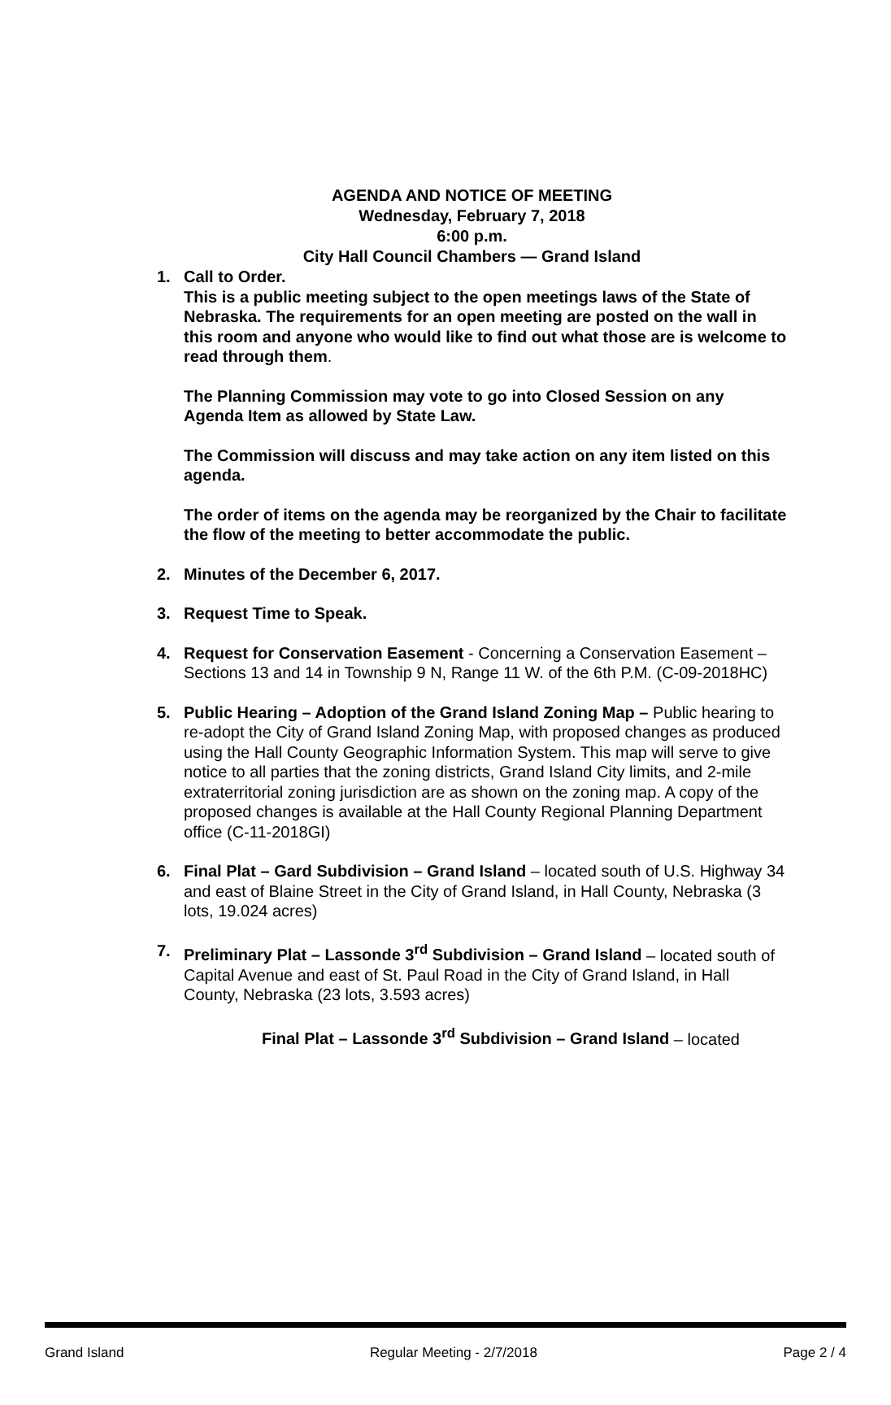AGENDA AND NOTICE OF MEETING
Wednesday, February 7, 2018
6:00 p.m.
City Hall Council Chambers — Grand Island
1. Call to Order.
This is a public meeting subject to the open meetings laws of the State of Nebraska. The requirements for an open meeting are posted on the wall in this room and anyone who would like to find out what those are is welcome to read through them.
The Planning Commission may vote to go into Closed Session on any Agenda Item as allowed by State Law.
The Commission will discuss and may take action on any item listed on this agenda.
The order of items on the agenda may be reorganized by the Chair to facilitate the flow of the meeting to better accommodate the public.
2. Minutes of the December 6, 2017.
3. Request Time to Speak.
4. Request for Conservation Easement - Concerning a Conservation Easement – Sections 13 and 14 in Township 9 N, Range 11 W. of the 6th P.M. (C-09-2018HC)
5. Public Hearing – Adoption of the Grand Island Zoning Map – Public hearing to re-adopt the City of Grand Island Zoning Map, with proposed changes as produced using the Hall County Geographic Information System. This map will serve to give notice to all parties that the zoning districts, Grand Island City limits, and 2-mile extraterritorial zoning jurisdiction are as shown on the zoning map. A copy of the proposed changes is available at the Hall County Regional Planning Department office (C-11-2018GI)
6. Final Plat – Gard Subdivision – Grand Island – located south of U.S. Highway 34 and east of Blaine Street in the City of Grand Island, in Hall County, Nebraska (3 lots, 19.024 acres)
7. Preliminary Plat – Lassonde 3<sup>rd</sup> Subdivision – Grand Island – located south of Capital Avenue and east of St. Paul Road in the City of Grand Island, in Hall County, Nebraska (23 lots, 3.593 acres)
Final Plat – Lassonde 3<sup>rd</sup> Subdivision – Grand Island – located
Grand Island Regular Meeting - 2/7/2018 Page 2 / 4